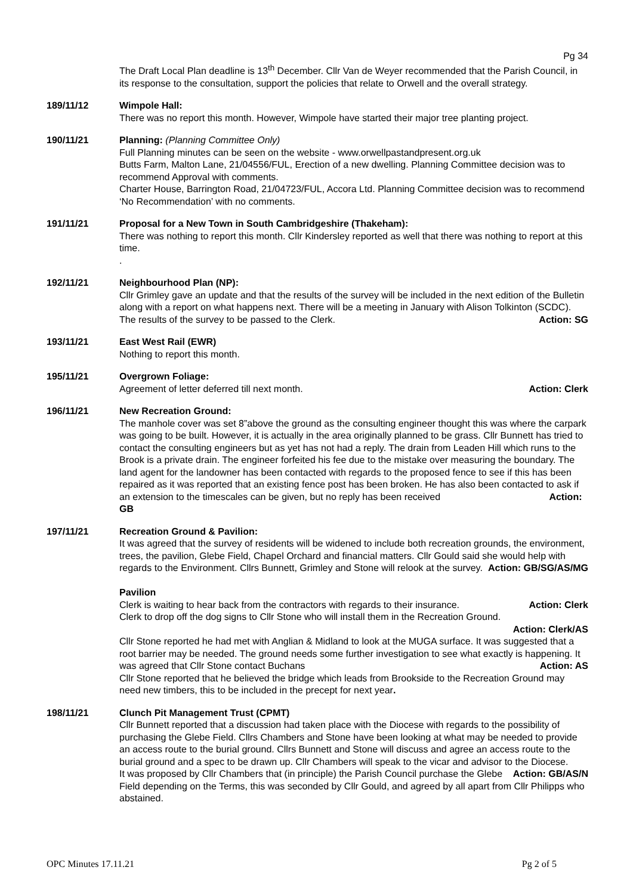Pg 34
The Draft Local Plan deadline is 13<sup>th</sup> December. Cllr Van de Weyer recommended that the Parish Council, in its response to the consultation, support the policies that relate to Orwell and the overall strategy.
189/11/12 Wimpole Hall:
There was no report this month. However, Wimpole have started their major tree planting project.
190/11/21 Planning: (Planning Committee Only)
Full Planning minutes can be seen on the website - www.orwellpastandpresent.org.uk
Butts Farm, Malton Lane, 21/04556/FUL, Erection of a new dwelling. Planning Committee decision was to recommend Approval with comments.
Charter House, Barrington Road, 21/04723/FUL, Accora Ltd. Planning Committee decision was to recommend ‘No Recommendation’ with no comments.
191/11/21 Proposal for a New Town in South Cambridgeshire (Thakeham):
There was nothing to report this month. Cllr Kindersley reported as well that there was nothing to report at this time.
.
192/11/21 Neighbourhood Plan (NP):
Cllr Grimley gave an update and that the results of the survey will be included in the next edition of the Bulletin along with a report on what happens next. There will be a meeting in January with Alison Tolkinton (SCDC). The results of the survey to be passed to the Clerk. Action: SG
193/11/21 East West Rail (EWR)
Nothing to report this month.
195/11/21 Overgrown Foliage:
Agreement of letter deferred till next month. Action: Clerk
196/11/21 New Recreation Ground:
The manhole cover was set 8”above the ground as the consulting engineer thought this was where the carpark was going to be built. However, it is actually in the area originally planned to be grass. Cllr Bunnett has tried to contact the consulting engineers but as yet has not had a reply. The drain from Leaden Hill which runs to the Brook is a private drain. The engineer forfeited his fee due to the mistake over measuring the boundary. The land agent for the landowner has been contacted with regards to the proposed fence to see if this has been repaired as it was reported that an existing fence post has been broken. He has also been contacted to ask if an extension to the timescales can be given, but no reply has been received Action: GB
197/11/21 Recreation Ground & Pavilion:
It was agreed that the survey of residents will be widened to include both recreation grounds, the environment, trees, the pavilion, Glebe Field, Chapel Orchard and financial matters. Cllr Gould said she would help with regards to the Environment. Cllrs Bunnett, Grimley and Stone will relook at the survey. Action: GB/SG/AS/MG
Pavilion
Clerk is waiting to hear back from the contractors with regards to their insurance. Action: Clerk
Clerk to drop off the dog signs to Cllr Stone who will install them in the Recreation Ground.
Action: Clerk/AS
Cllr Stone reported he had met with Anglian & Midland to look at the MUGA surface. It was suggested that a root barrier may be needed. The ground needs some further investigation to see what exactly is happening. It was agreed that Cllr Stone contact Buchans Action: AS
Cllr Stone reported that he believed the bridge which leads from Brookside to the Recreation Ground may need new timbers, this to be included in the precept for next year.
198/11/21 Clunch Pit Management Trust (CPMT)
Cllr Bunnett reported that a discussion had taken place with the Diocese with regards to the possibility of purchasing the Glebe Field. Cllrs Chambers and Stone have been looking at what may be needed to provide an access route to the burial ground. Cllrs Bunnett and Stone will discuss and agree an access route to the burial ground and a spec to be drawn up. Cllr Chambers will speak to the vicar and advisor to the Diocese. Action: GB/AS/N
It was proposed by Cllr Chambers that (in principle) the Parish Council purchase the Glebe Field depending on the Terms, this was seconded by Cllr Gould, and agreed by all apart from Cllr Philipps who abstained.
OPC Minutes 17.11.21 Pg 2 of 5